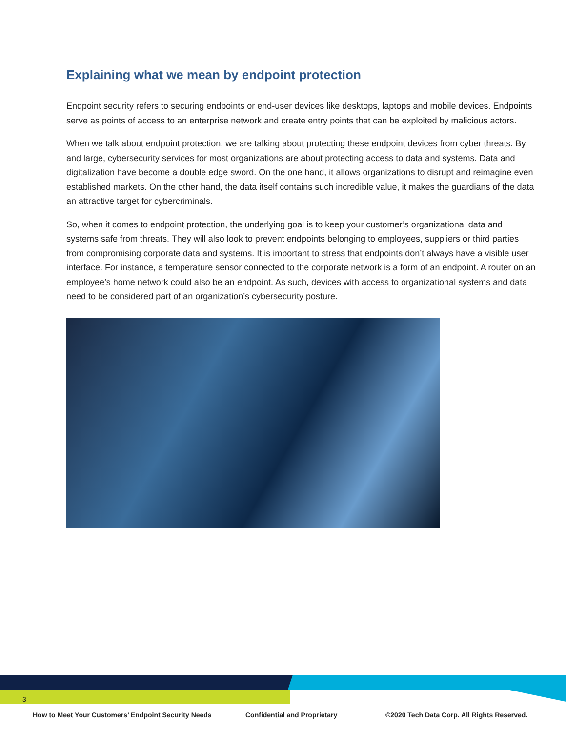Explaining what we mean by endpoint protection
Endpoint security refers to securing endpoints or end-user devices like desktops, laptops and mobile devices. Endpoints serve as points of access to an enterprise network and create entry points that can be exploited by malicious actors.
When we talk about endpoint protection, we are talking about protecting these endpoint devices from cyber threats. By and large, cybersecurity services for most organizations are about protecting access to data and systems. Data and digitalization have become a double edge sword. On the one hand, it allows organizations to disrupt and reimagine even established markets. On the other hand, the data itself contains such incredible value, it makes the guardians of the data an attractive target for cybercriminals.
So, when it comes to endpoint protection, the underlying goal is to keep your customer’s organizational data and systems safe from threats. They will also look to prevent endpoints belonging to employees, suppliers or third parties from compromising corporate data and systems. It is important to stress that endpoints don’t always have a visible user interface. For instance, a temperature sensor connected to the corporate network is a form of an endpoint. A router on an employee’s home network could also be an endpoint. As such, devices with access to organizational systems and data need to be considered part of an organization’s cybersecurity posture.
3
How to Meet Your Customers’ Endpoint Security Needs Confidential and Proprietary ©2020 Tech Data Corp. All Rights Reserved.